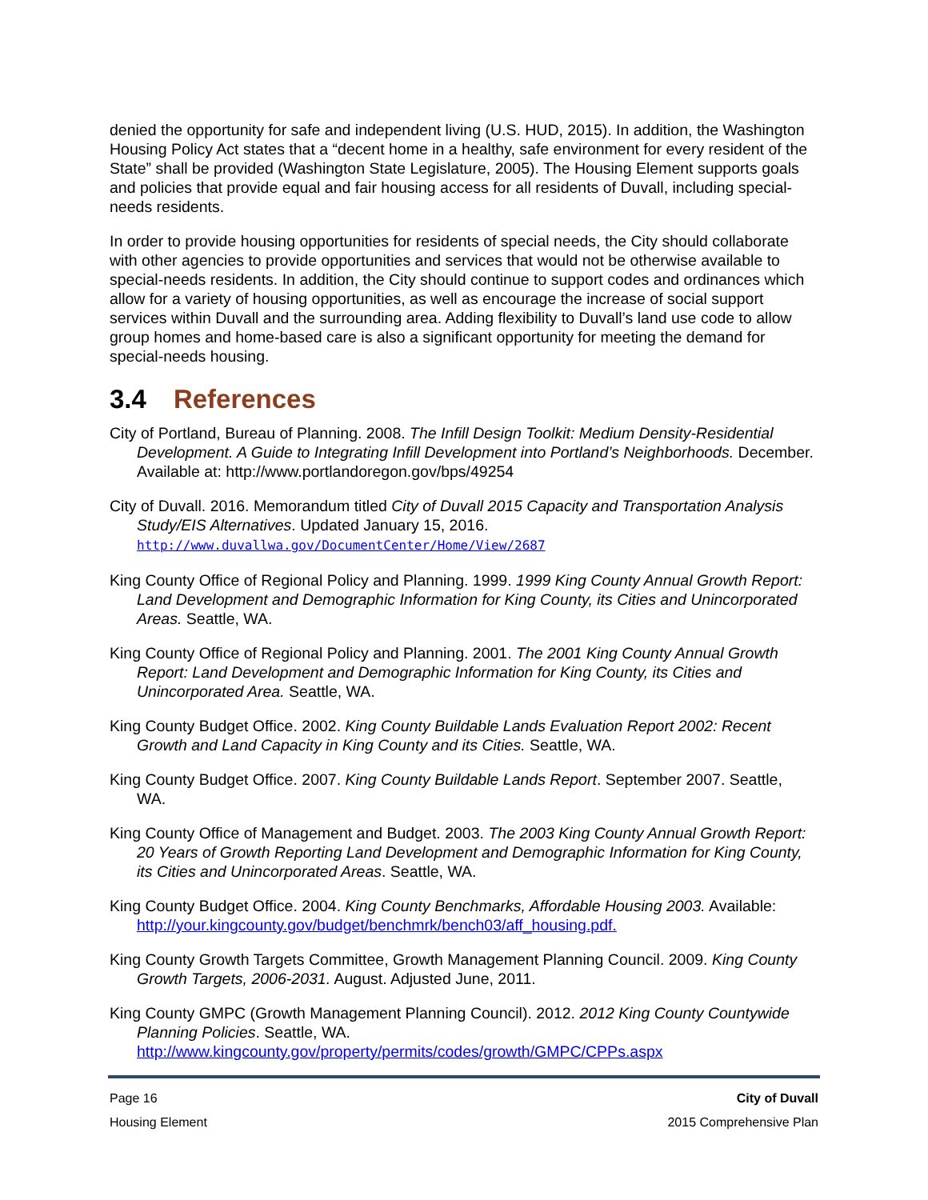denied the opportunity for safe and independent living (U.S. HUD, 2015). In addition, the Washington Housing Policy Act states that a “decent home in a healthy, safe environment for every resident of the State” shall be provided (Washington State Legislature, 2005). The Housing Element supports goals and policies that provide equal and fair housing access for all residents of Duvall, including special-needs residents.
In order to provide housing opportunities for residents of special needs, the City should collaborate with other agencies to provide opportunities and services that would not be otherwise available to special-needs residents. In addition, the City should continue to support codes and ordinances which allow for a variety of housing opportunities, as well as encourage the increase of social support services within Duvall and the surrounding area. Adding flexibility to Duvall’s land use code to allow group homes and home-based care is also a significant opportunity for meeting the demand for special-needs housing.
3.4 References
City of Portland, Bureau of Planning. 2008. The Infill Design Toolkit: Medium Density-Residential Development. A Guide to Integrating Infill Development into Portland’s Neighborhoods. December. Available at: http://www.portlandoregon.gov/bps/49254
City of Duvall. 2016. Memorandum titled City of Duvall 2015 Capacity and Transportation Analysis Study/EIS Alternatives. Updated January 15, 2016. http://www.duvallwa.gov/DocumentCenter/Home/View/2687
King County Office of Regional Policy and Planning. 1999. 1999 King County Annual Growth Report: Land Development and Demographic Information for King County, its Cities and Unincorporated Areas. Seattle, WA.
King County Office of Regional Policy and Planning. 2001. The 2001 King County Annual Growth Report: Land Development and Demographic Information for King County, its Cities and Unincorporated Area. Seattle, WA.
King County Budget Office. 2002. King County Buildable Lands Evaluation Report 2002: Recent Growth and Land Capacity in King County and its Cities. Seattle, WA.
King County Budget Office. 2007. King County Buildable Lands Report. September 2007. Seattle, WA.
King County Office of Management and Budget. 2003. The 2003 King County Annual Growth Report: 20 Years of Growth Reporting Land Development and Demographic Information for King County, its Cities and Unincorporated Areas. Seattle, WA.
King County Budget Office. 2004. King County Benchmarks, Affordable Housing 2003. Available: http://your.kingcounty.gov/budget/benchmrk/bench03/aff_housing.pdf.
King County Growth Targets Committee, Growth Management Planning Council. 2009. King County Growth Targets, 2006-2031. August. Adjusted June, 2011.
King County GMPC (Growth Management Planning Council). 2012. 2012 King County Countywide Planning Policies. Seattle, WA. http://www.kingcounty.gov/property/permits/codes/growth/GMPC/CPPs.aspx
Page 16 City of Duvall
Housing Element 2015 Comprehensive Plan